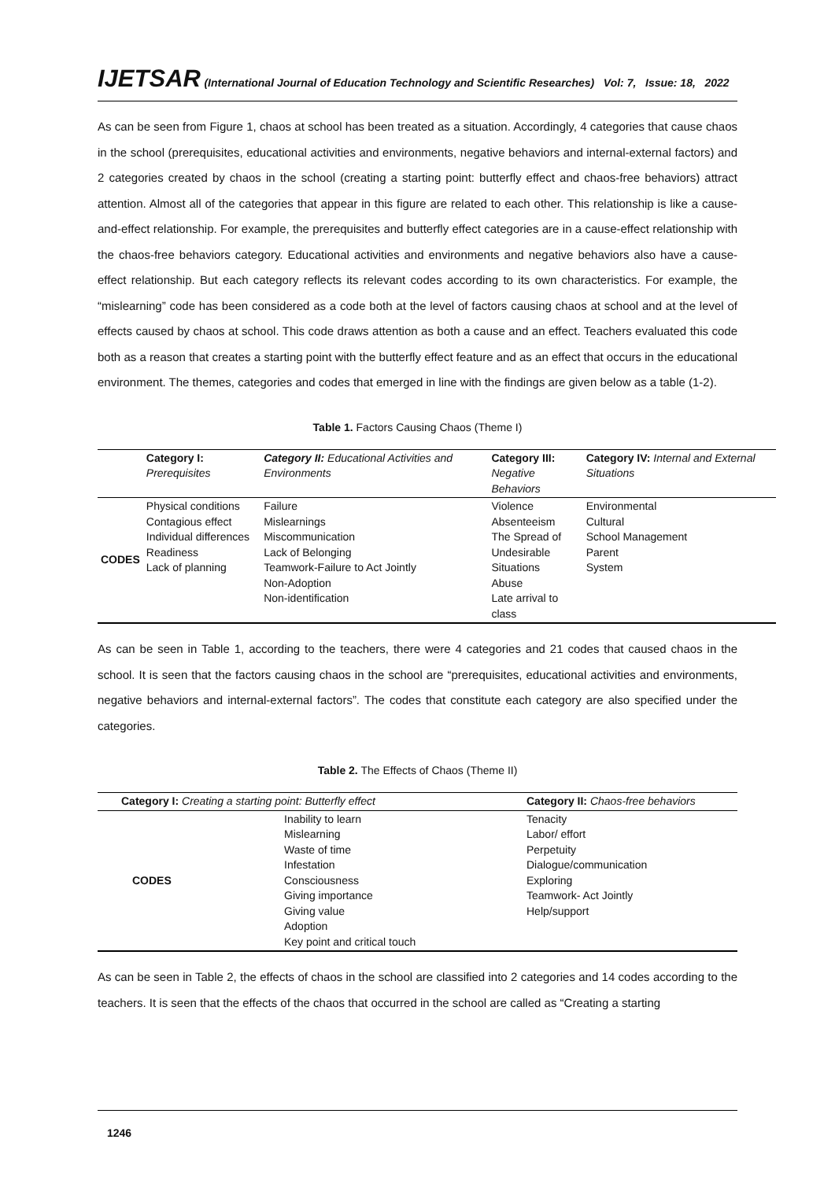IJETSAR (International Journal of Education Technology and Scientific Researches) Vol: 7, Issue: 18, 2022
As can be seen from Figure 1, chaos at school has been treated as a situation. Accordingly, 4 categories that cause chaos in the school (prerequisites, educational activities and environments, negative behaviors and internal-external factors) and 2 categories created by chaos in the school (creating a starting point: butterfly effect and chaos-free behaviors) attract attention. Almost all of the categories that appear in this figure are related to each other. This relationship is like a cause-and-effect relationship. For example, the prerequisites and butterfly effect categories are in a cause-effect relationship with the chaos-free behaviors category. Educational activities and environments and negative behaviors also have a cause-effect relationship. But each category reflects its relevant codes according to its own characteristics. For example, the “mislearning” code has been considered as a code both at the level of factors causing chaos at school and at the level of effects caused by chaos at school. This code draws attention as both a cause and an effect. Teachers evaluated this code both as a reason that creates a starting point with the butterfly effect feature and as an effect that occurs in the educational environment. The themes, categories and codes that emerged in line with the findings are given below as a table (1-2).
Table 1. Factors Causing Chaos (Theme I)
| | Category I: Prerequisites | Category II: Educational Activities and Environments | Category III: Negative Behaviors | Category IV: Internal and External Situations |
| --- | --- | --- | --- | --- |
| CODES | Physical conditions Contagious effect Individual differences Readiness Lack of planning | Failure Mislearnings Miscommunication Lack of Belonging Teamwork-Failure to Act Jointly Non-Adoption Non-identification | Violence Absenteeism The Spread of Undesirable Situations Abuse Late arrival to class | Environmental Cultural School Management Parent System |
As can be seen in Table 1, according to the teachers, there were 4 categories and 21 codes that caused chaos in the school. It is seen that the factors causing chaos in the school are “prerequisites, educational activities and environments, negative behaviors and internal-external factors”. The codes that constitute each category are also specified under the categories.
Table 2. The Effects of Chaos (Theme II)
| Category I: Creating a starting point: Butterfly effect | | Category II: Chaos-free behaviors |
| --- | --- | --- |
| CODES | Inability to learn Mislearning Waste of time Infestation Consciousness Giving importance Giving value Adoption Key point and critical touch | Tenacity Labor/ effort Perpetuity Dialogue/communication Exploring Teamwork- Act Jointly Help/support |
As can be seen in Table 2, the effects of chaos in the school are classified into 2 categories and 14 codes according to the teachers. It is seen that the effects of the chaos that occurred in the school are called as “Creating a starting
1246